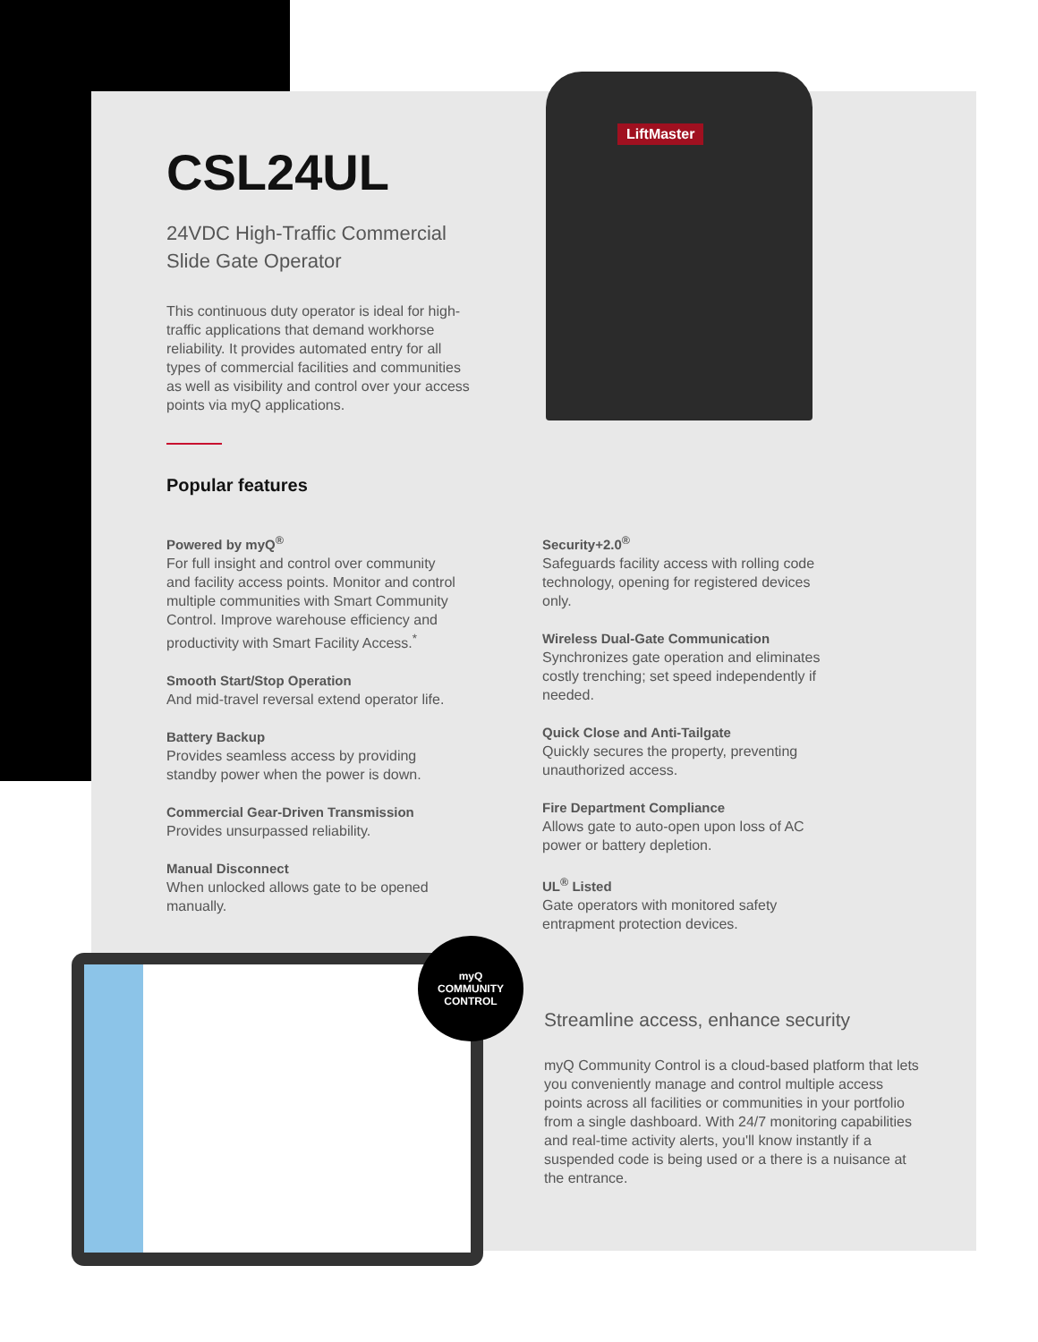LiftMaster
CSL24UL
24VDC High-Traffic Commercial Slide Gate Operator
This continuous duty operator is ideal for high-traffic applications that demand workhorse reliability. It provides automated entry for all types of commercial facilities and communities as well as visibility and control over your access points via myQ applications.
Popular features
Powered by myQ<sup>®</sup>
For full insight and control over community and facility access points. Monitor and control multiple communities with Smart Community Control. Improve warehouse efficiency and productivity with Smart Facility Access.<sup>*</sup>
Smooth Start/Stop Operation
And mid-travel reversal extend operator life.
Battery Backup
Provides seamless access by providing standby power when the power is down.
Commercial Gear-Driven Transmission
Provides unsurpassed reliability.
Manual Disconnect
When unlocked allows gate to be opened manually.
Security+2.0<sup>®</sup>
Safeguards facility access with rolling code technology, opening for registered devices only.
Wireless Dual-Gate Communication
Synchronizes gate operation and eliminates costly trenching; set speed independently if needed.
Quick Close and Anti-Tailgate
Quickly secures the property, preventing unauthorized access.
Fire Department Compliance
Allows gate to auto-open upon loss of AC power or battery depletion.
UL<sup>®</sup> Listed
Gate operators with monitored safety entrapment protection devices.
myQ
COMMUNITY
CONTROL
Streamline access, enhance security
myQ Community Control is a cloud-based platform that lets you conveniently manage and control multiple access points across all facilities or communities in your portfolio from a single dashboard. With 24/7 monitoring capabilities and real-time activity alerts, you'll know instantly if a suspended code is being used or a there is a nuisance at the entrance.